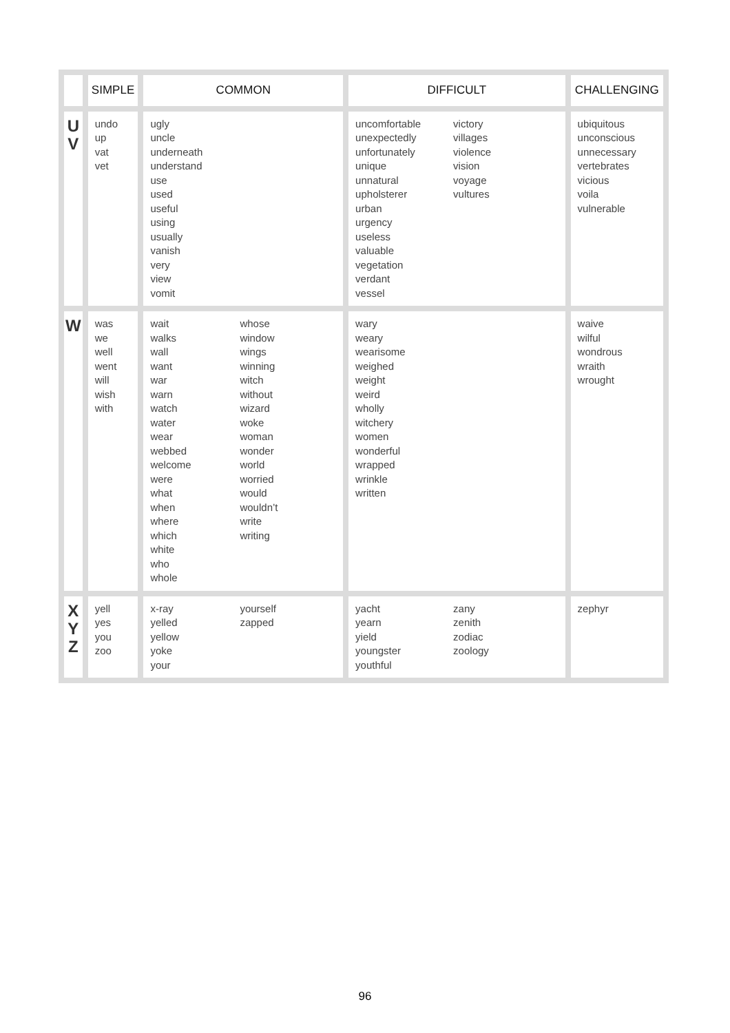| | SIMPLE | COMMON | DIFFICULT | CHALLENGING |
| --- | --- | --- | --- | --- |
| U V | undo up vat vet | ugly uncle underneath understand use used useful using usually vanish very view vomit | uncomfortable unexpectedly unfortunately unique unnatural upholsterer urban urgency useless valuable vegetation verdant vessel victory villages violence vision voyage vultures | ubiquitous unconscious unnecessary vertebrates vicious voila vulnerable |
| W | was we well went will wish with | wait walks wall want war warn watch water wear webbed welcome were what when where which white who whole whose window wings winning witch without wizard woke woman wonder world worried would wouldn’t write writing | wary weary wearisome weighed weight weird wholly witchery women wonderful wrapped wrinkle written | waive wilful wondrous wraith wrought |
| X Y Z | yell yes you zoo | x-ray yelled yellow yoke your yourself zapped | yacht yearn yield youngster youthful zany zenith zodiac zoology | zephyr |
96